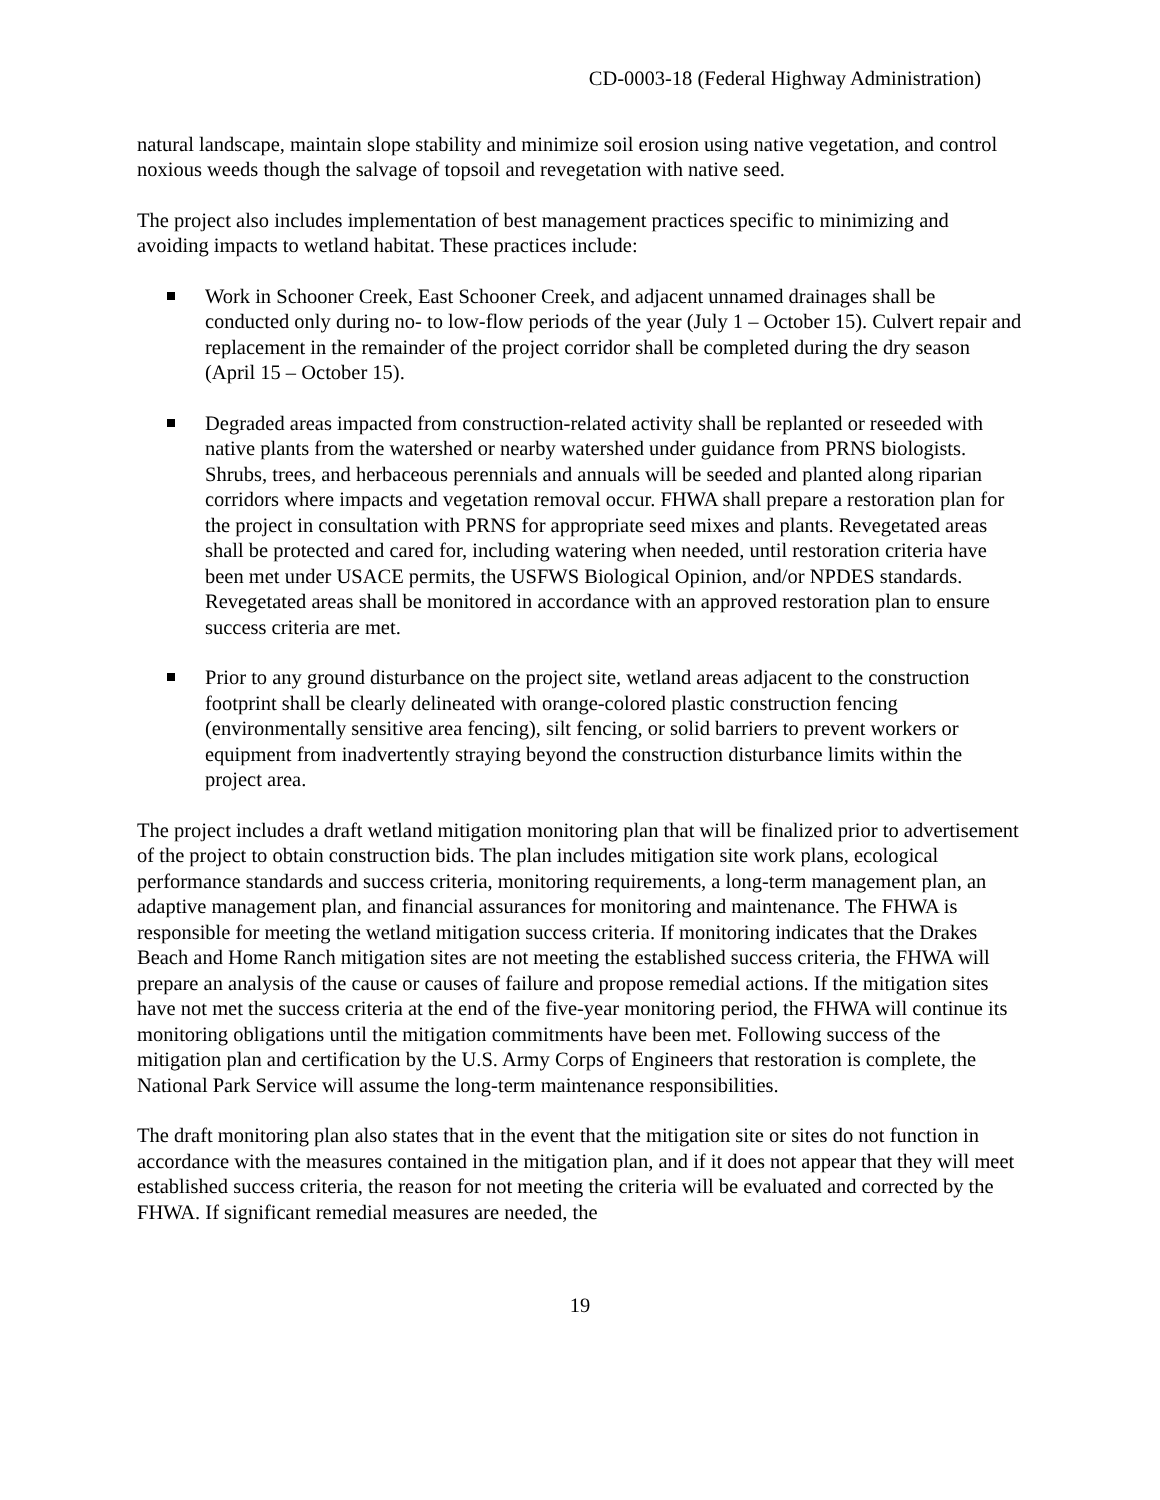CD-0003-18 (Federal Highway Administration)
natural landscape, maintain slope stability and minimize soil erosion using native vegetation, and control noxious weeds though the salvage of topsoil and revegetation with native seed.
The project also includes implementation of best management practices specific to minimizing and avoiding impacts to wetland habitat. These practices include:
Work in Schooner Creek, East Schooner Creek, and adjacent unnamed drainages shall be conducted only during no- to low-flow periods of the year (July 1 – October 15). Culvert repair and replacement in the remainder of the project corridor shall be completed during the dry season (April 15 – October 15).
Degraded areas impacted from construction-related activity shall be replanted or reseeded with native plants from the watershed or nearby watershed under guidance from PRNS biologists. Shrubs, trees, and herbaceous perennials and annuals will be seeded and planted along riparian corridors where impacts and vegetation removal occur. FHWA shall prepare a restoration plan for the project in consultation with PRNS for appropriate seed mixes and plants. Revegetated areas shall be protected and cared for, including watering when needed, until restoration criteria have been met under USACE permits, the USFWS Biological Opinion, and/or NPDES standards. Revegetated areas shall be monitored in accordance with an approved restoration plan to ensure success criteria are met.
Prior to any ground disturbance on the project site, wetland areas adjacent to the construction footprint shall be clearly delineated with orange-colored plastic construction fencing (environmentally sensitive area fencing), silt fencing, or solid barriers to prevent workers or equipment from inadvertently straying beyond the construction disturbance limits within the project area.
The project includes a draft wetland mitigation monitoring plan that will be finalized prior to advertisement of the project to obtain construction bids. The plan includes mitigation site work plans, ecological performance standards and success criteria, monitoring requirements, a long-term management plan, an adaptive management plan, and financial assurances for monitoring and maintenance. The FHWA is responsible for meeting the wetland mitigation success criteria. If monitoring indicates that the Drakes Beach and Home Ranch mitigation sites are not meeting the established success criteria, the FHWA will prepare an analysis of the cause or causes of failure and propose remedial actions. If the mitigation sites have not met the success criteria at the end of the five-year monitoring period, the FHWA will continue its monitoring obligations until the mitigation commitments have been met. Following success of the mitigation plan and certification by the U.S. Army Corps of Engineers that restoration is complete, the National Park Service will assume the long-term maintenance responsibilities.
The draft monitoring plan also states that in the event that the mitigation site or sites do not function in accordance with the measures contained in the mitigation plan, and if it does not appear that they will meet established success criteria, the reason for not meeting the criteria will be evaluated and corrected by the FHWA. If significant remedial measures are needed, the
19